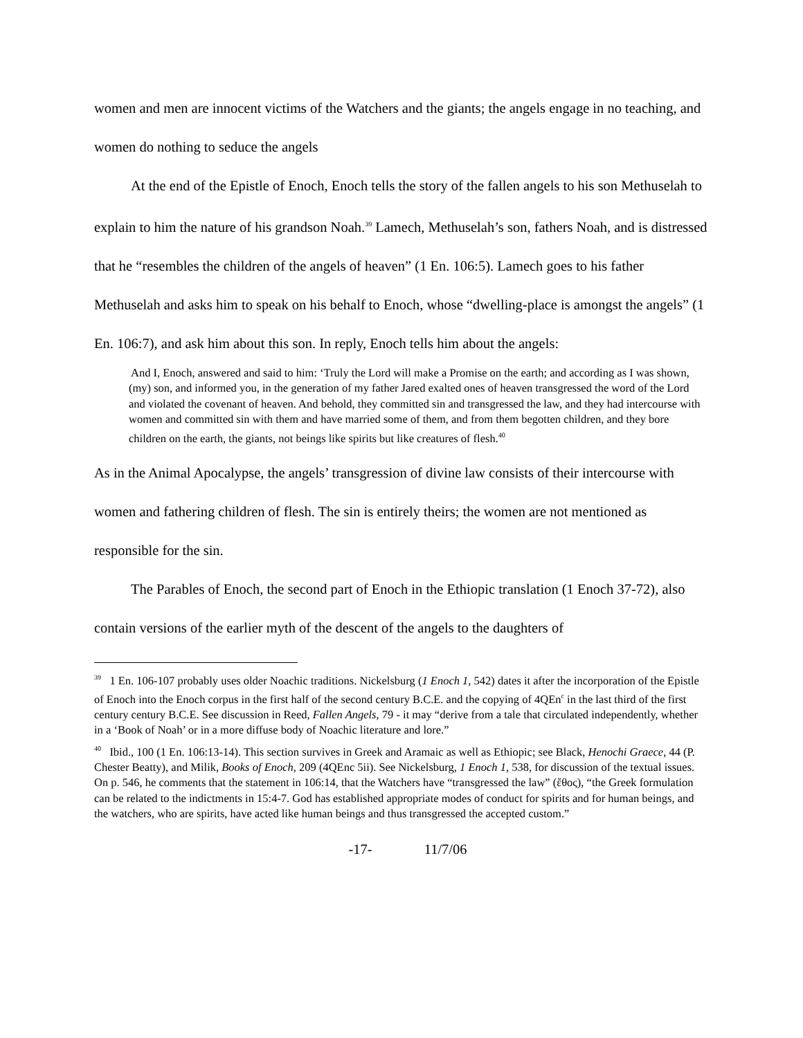women and men are innocent victims of the Watchers and the giants; the angels engage in no teaching, and women do nothing to seduce the angels
At the end of the Epistle of Enoch, Enoch tells the story of the fallen angels to his son Methuselah to explain to him the nature of his grandson Noah.<sup>39</sup> Lamech, Methuselah’s son, fathers Noah, and is distressed that he “resembles the children of the angels of heaven” (1 En. 106:5). Lamech goes to his father Methuselah and asks him to speak on his behalf to Enoch, whose “dwelling-place is amongst the angels” (1 En. 106:7), and ask him about this son. In reply, Enoch tells him about the angels:
And I, Enoch, answered and said to him: ‘Truly the Lord will make a Promise on the earth; and according as I was shown, (my) son, and informed you, in the generation of my father Jared exalted ones of heaven transgressed the word of the Lord and violated the covenant of heaven. And behold, they committed sin and transgressed the law, and they had intercourse with women and committed sin with them and have married some of them, and from them begotten children, and they bore children on the earth, the giants, not beings like spirits but like creatures of flesh.<sup>40</sup>
As in the Animal Apocalypse, the angels’ transgression of divine law consists of their intercourse with women and fathering children of flesh. The sin is entirely theirs; the women are not mentioned as responsible for the sin.
The Parables of Enoch, the second part of Enoch in the Ethiopic translation (1 Enoch 37-72), also contain versions of the earlier myth of the descent of the angels to the daughters of
<sup>39</sup> 1 En. 106-107 probably uses older Noachic traditions. Nickelsburg (1 Enoch 1, 542) dates it after the incorporation of the Epistle of Enoch into the Enoch corpus in the first half of the second century B.C.E. and the copying of 4QEn<sup>c</sup> in the last third of the first century century B.C.E. See discussion in Reed, Fallen Angels, 79 - it may “derive from a tale that circulated independently, whether in a ‘Book of Noah’ or in a more diffuse body of Noachic literature and lore.”
<sup>40</sup> Ibid., 100 (1 En. 106:13-14). This section survives in Greek and Aramaic as well as Ethiopic; see Black, Henochi Graece, 44 (P. Chester Beatty), and Milik, Books of Enoch, 209 (4QEnc 5ii). See Nickelsburg, 1 Enoch 1, 538, for discussion of the textual issues. On p. 546, he comments that the statement in 106:14, that the Watchers have “transgressed the law” (ἔθος), “the Greek formulation can be related to the indictments in 15:4-7. God has established appropriate modes of conduct for spirits and for human beings, and the watchers, who are spirits, have acted like human beings and thus transgressed the accepted custom.”
-17- 11/7/06